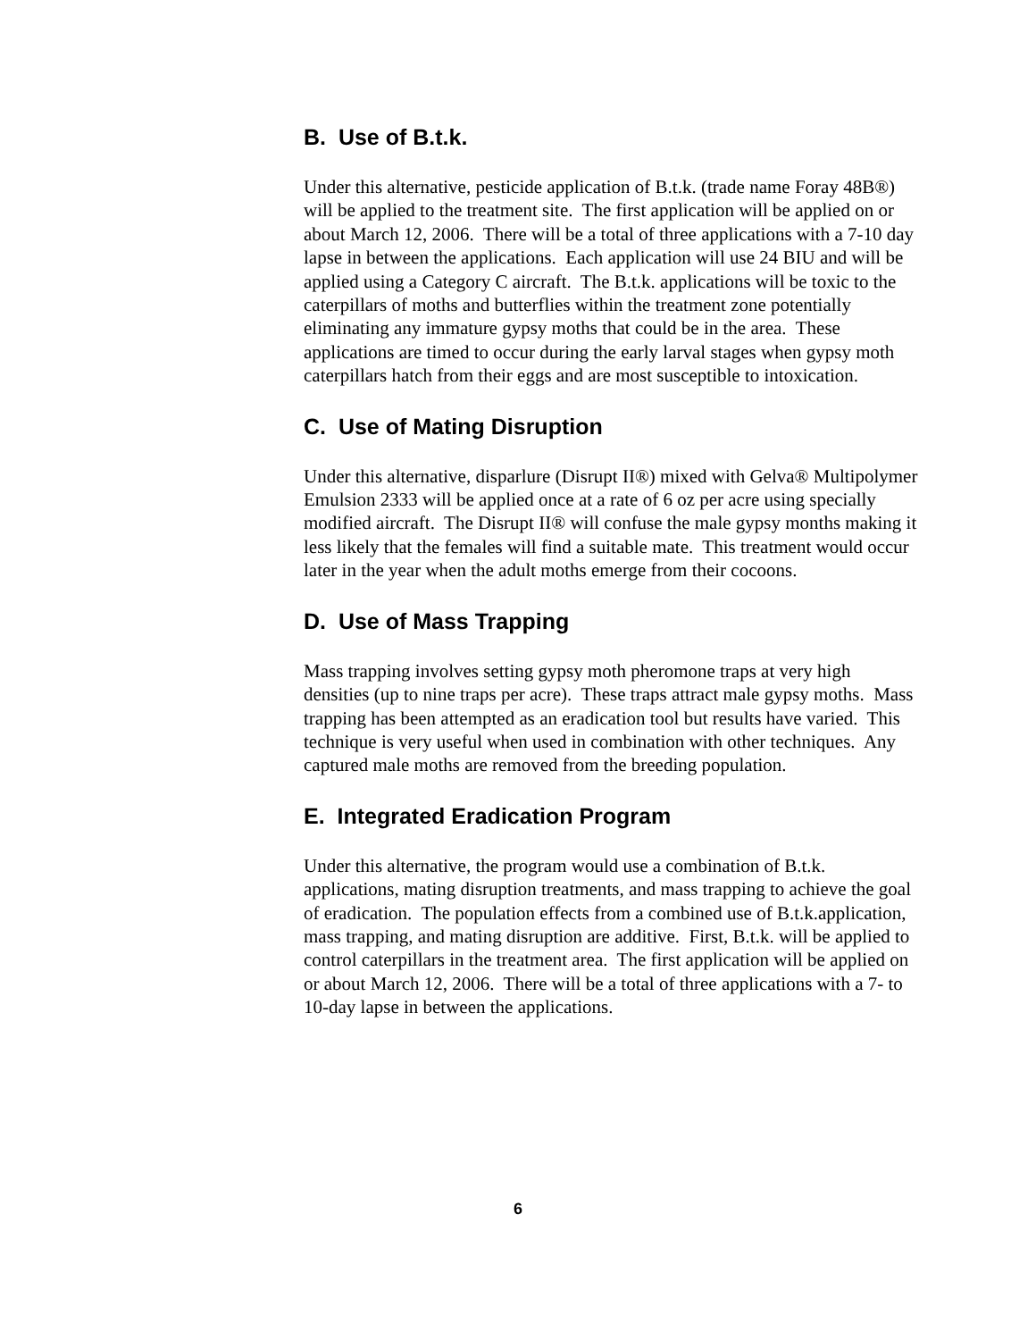B. Use of B.t.k.
Under this alternative, pesticide application of B.t.k. (trade name Foray 48B®) will be applied to the treatment site. The first application will be applied on or about March 12, 2006. There will be a total of three applications with a 7-10 day lapse in between the applications. Each application will use 24 BIU and will be applied using a Category C aircraft. The B.t.k. applications will be toxic to the caterpillars of moths and butterflies within the treatment zone potentially eliminating any immature gypsy moths that could be in the area. These applications are timed to occur during the early larval stages when gypsy moth caterpillars hatch from their eggs and are most susceptible to intoxication.
C. Use of Mating Disruption
Under this alternative, disparlure (Disrupt II®) mixed with Gelva® Multipolymer Emulsion 2333 will be applied once at a rate of 6 oz per acre using specially modified aircraft. The Disrupt II® will confuse the male gypsy months making it less likely that the females will find a suitable mate. This treatment would occur later in the year when the adult moths emerge from their cocoons.
D. Use of Mass Trapping
Mass trapping involves setting gypsy moth pheromone traps at very high densities (up to nine traps per acre). These traps attract male gypsy moths. Mass trapping has been attempted as an eradication tool but results have varied. This technique is very useful when used in combination with other techniques. Any captured male moths are removed from the breeding population.
E. Integrated Eradication Program
Under this alternative, the program would use a combination of B.t.k. applications, mating disruption treatments, and mass trapping to achieve the goal of eradication. The population effects from a combined use of B.t.k.application, mass trapping, and mating disruption are additive. First, B.t.k. will be applied to control caterpillars in the treatment area. The first application will be applied on or about March 12, 2006. There will be a total of three applications with a 7- to 10-day lapse in between the applications.
6